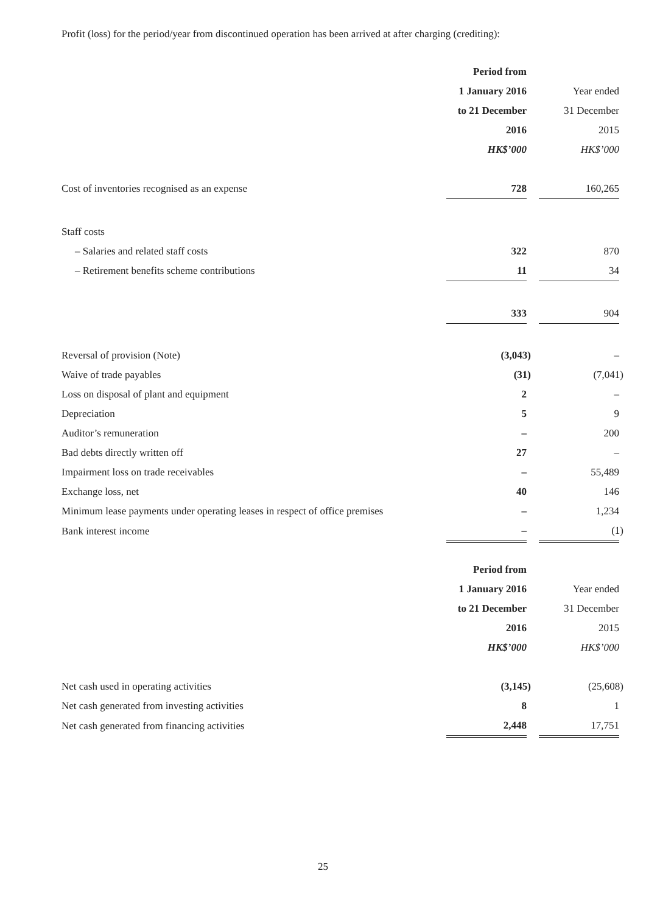Profit (loss) for the period/year from discontinued operation has been arrived at after charging (crediting):
| | Period from | | |
| --- | --- | --- | --- |
| | 1 January 2016 | | Year ended |
| | to 21 December | | 31 December |
| | 2016 | | 2015 |
| | HK$’000 | | HK$’000 |
| Cost of inventories recognised as an expense | 728 | | 160,265 |
| Staff costs | | | |
| – Salaries and related staff costs | 322 | | 870 |
| – Retirement benefits scheme contributions | 11 | | 34 |
| | 333 | | 904 |
| Reversal of provision (Note) | (3,043) | | – |
| Waive of trade payables | (31) | | (7,041) |
| Loss on disposal of plant and equipment | 2 | | – |
| Depreciation | 5 | | 9 |
| Auditor’s remuneration | – | | 200 |
| Bad debts directly written off | 27 | | – |
| Impairment loss on trade receivables | – | | 55,489 |
| Exchange loss, net | 40 | | 146 |
| Minimum lease payments under operating leases in respect of office premises | – | | 1,234 |
| Bank interest income | – | | (1) |
| | Period from | | |
| --- | --- | --- | --- |
| | 1 January 2016 | | Year ended |
| | to 21 December | | 31 December |
| | 2016 | | 2015 |
| | HK$’000 | | HK$’000 |
| Net cash used in operating activities | (3,145) | | (25,608) |
| Net cash generated from investing activities | 8 | | 1 |
| Net cash generated from financing activities | 2,448 | | 17,751 |
25